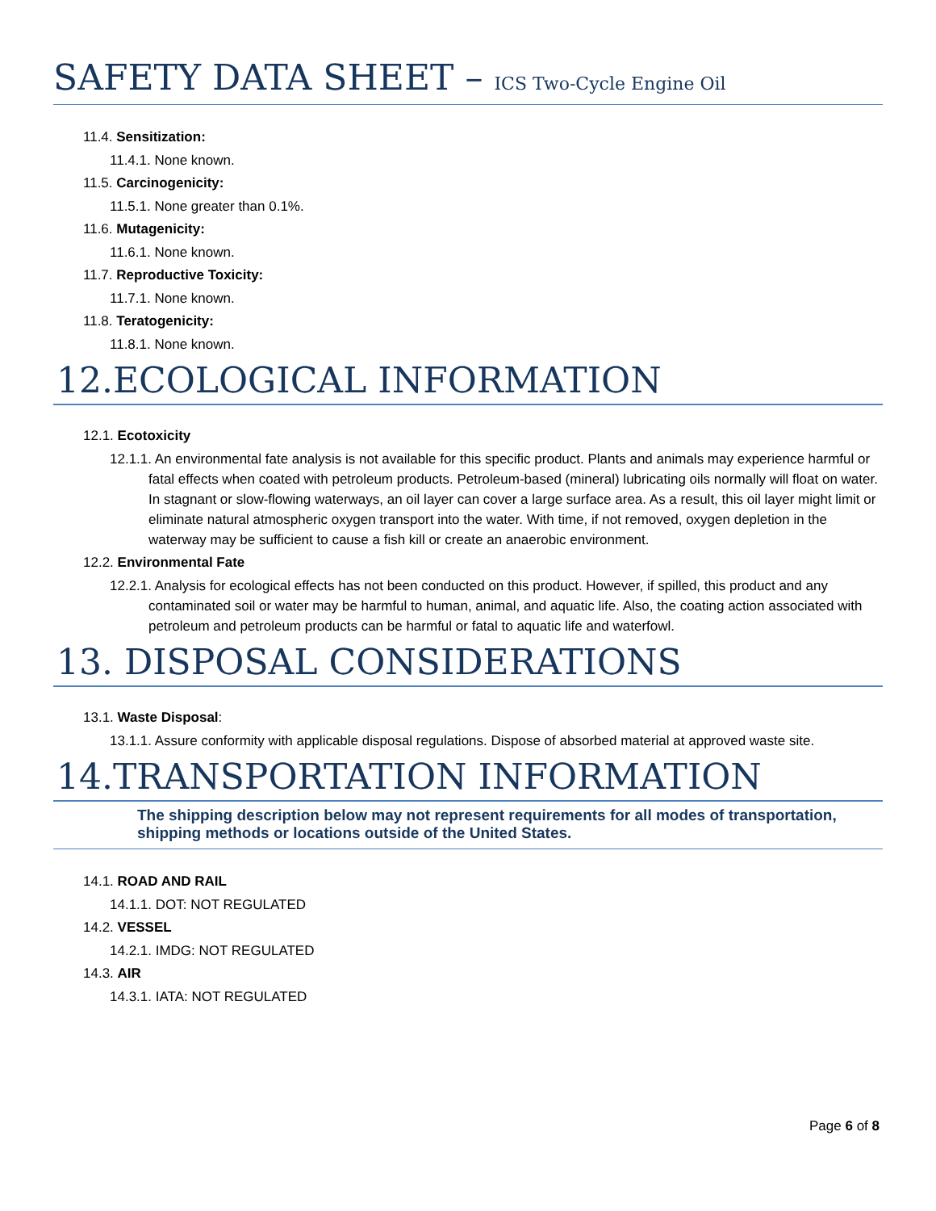SAFETY DATA SHEET – ICS Two-Cycle Engine Oil
11.4. Sensitization:
11.4.1. None known.
11.5. Carcinogenicity:
11.5.1. None greater than 0.1%.
11.6. Mutagenicity:
11.6.1. None known.
11.7. Reproductive Toxicity:
11.7.1. None known.
11.8. Teratogenicity:
11.8.1. None known.
12.ECOLOGICAL INFORMATION
12.1. Ecotoxicity
12.1.1. An environmental fate analysis is not available for this specific product. Plants and animals may experience harmful or fatal effects when coated with petroleum products. Petroleum-based (mineral) lubricating oils normally will float on water. In stagnant or slow-flowing waterways, an oil layer can cover a large surface area. As a result, this oil layer might limit or eliminate natural atmospheric oxygen transport into the water. With time, if not removed, oxygen depletion in the waterway may be sufficient to cause a fish kill or create an anaerobic environment.
12.2. Environmental Fate
12.2.1. Analysis for ecological effects has not been conducted on this product. However, if spilled, this product and any contaminated soil or water may be harmful to human, animal, and aquatic life. Also, the coating action associated with petroleum and petroleum products can be harmful or fatal to aquatic life and waterfowl.
13. DISPOSAL CONSIDERATIONS
13.1. Waste Disposal:
13.1.1. Assure conformity with applicable disposal regulations. Dispose of absorbed material at approved waste site.
14.TRANSPORTATION INFORMATION
The shipping description below may not represent requirements for all modes of transportation, shipping methods or locations outside of the United States.
14.1. ROAD AND RAIL
14.1.1. DOT: NOT REGULATED
14.2. VESSEL
14.2.1. IMDG: NOT REGULATED
14.3. AIR
14.3.1. IATA: NOT REGULATED
Page 6 of 8